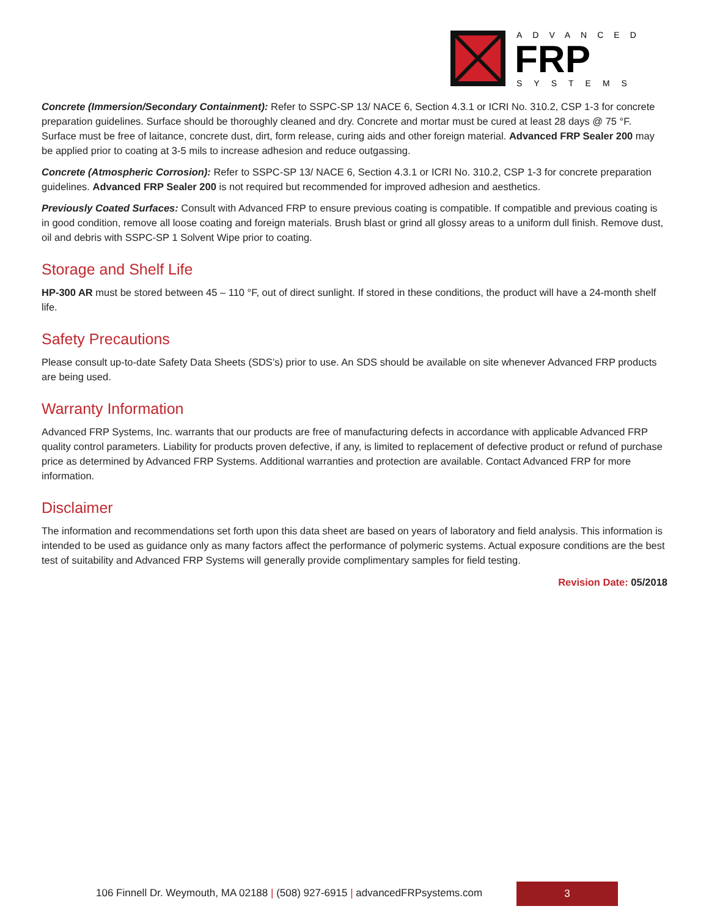ADVANCED
FRP
SYSTEMS
Concrete (Immersion/Secondary Containment): Refer to SSPC-SP 13/ NACE 6, Section 4.3.1 or ICRI No. 310.2, CSP 1-3 for concrete preparation guidelines. Surface should be thoroughly cleaned and dry. Concrete and mortar must be cured at least 28 days @ 75 °F. Surface must be free of laitance, concrete dust, dirt, form release, curing aids and other foreign material. Advanced FRP Sealer 200 may be applied prior to coating at 3-5 mils to increase adhesion and reduce outgassing.
Concrete (Atmospheric Corrosion): Refer to SSPC-SP 13/ NACE 6, Section 4.3.1 or ICRI No. 310.2, CSP 1-3 for concrete preparation guidelines. Advanced FRP Sealer 200 is not required but recommended for improved adhesion and aesthetics.
Previously Coated Surfaces: Consult with Advanced FRP to ensure previous coating is compatible. If compatible and previous coating is in good condition, remove all loose coating and foreign materials. Brush blast or grind all glossy areas to a uniform dull finish. Remove dust, oil and debris with SSPC-SP 1 Solvent Wipe prior to coating.
Storage and Shelf Life
HP-300 AR must be stored between 45 – 110 °F, out of direct sunlight. If stored in these conditions, the product will have a 24-month shelf life.
Safety Precautions
Please consult up-to-date Safety Data Sheets (SDS’s) prior to use. An SDS should be available on site whenever Advanced FRP products are being used.
Warranty Information
Advanced FRP Systems, Inc. warrants that our products are free of manufacturing defects in accordance with applicable Advanced FRP quality control parameters. Liability for products proven defective, if any, is limited to replacement of defective product or refund of purchase price as determined by Advanced FRP Systems. Additional warranties and protection are available. Contact Advanced FRP for more information.
Disclaimer
The information and recommendations set forth upon this data sheet are based on years of laboratory and field analysis. This information is intended to be used as guidance only as many factors affect the performance of polymeric systems. Actual exposure conditions are the best test of suitability and Advanced FRP Systems will generally provide complimentary samples for field testing.
Revision Date: 05/2018
106 Finnell Dr. Weymouth, MA 02188 | (508) 927-6915 | advancedFRPsystems.com
3